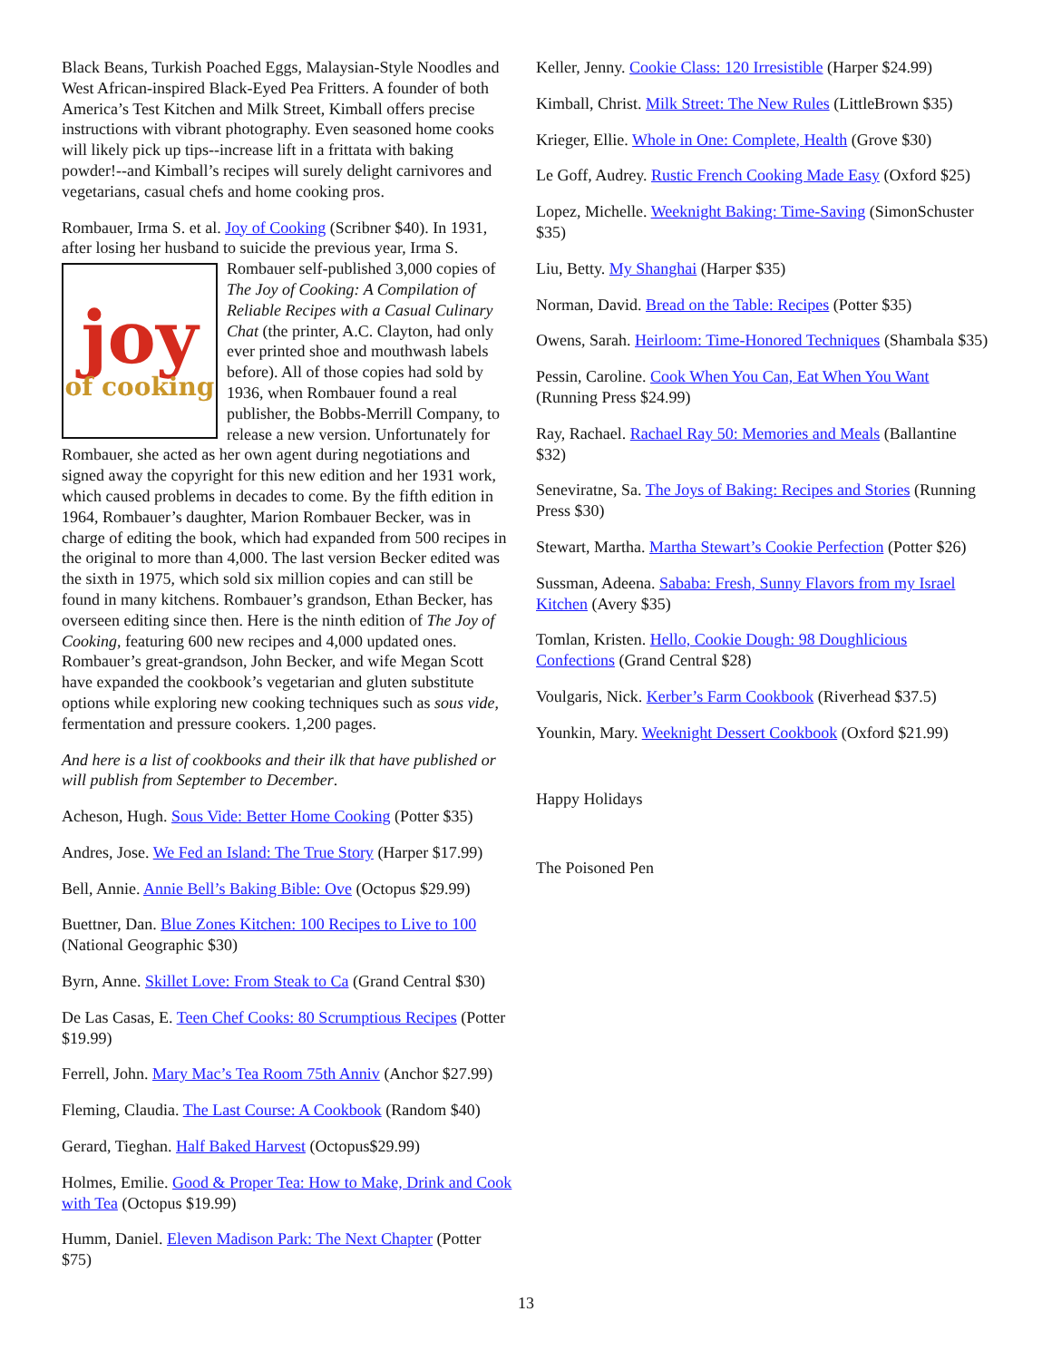Black Beans, Turkish Poached Eggs, Malaysian-Style Noodles and West African-inspired Black-Eyed Pea Fritters. A founder of both America’s Test Kitchen and Milk Street, Kimball offers precise instructions with vibrant photography. Even seasoned home cooks will likely pick up tips--increase lift in a frittata with baking powder!--and Kimball’s recipes will surely delight carnivores and vegetarians, casual chefs and home cooking pros.
Rombauer, Irma S. et al. Joy of Cooking (Scribner $40). In 1931, after losing her husband to suicide the previous year, Irma S.
joy
of cooking
Rombauer self-published 3,000 copies of The Joy of Cooking: A Compilation of Reliable Recipes with a Casual Culinary Chat (the printer, A.C. Clayton, had only ever printed shoe and mouthwash labels before). All of those copies had sold by 1936, when Rombauer found a real publisher, the Bobbs-Merrill Company, to release a new version. Unfortunately for Rombauer, she acted as her own agent during negotiations and signed away the copyright for this new edition and her 1931 work, which caused problems in decades to come. By the fifth edition in 1964, Rombauer’s daughter, Marion Rombauer Becker, was in charge of editing the book, which had expanded from 500 recipes in the original to more than 4,000. The last version Becker edited was the sixth in 1975, which sold six million copies and can still be found in many kitchens. Rombauer’s grandson, Ethan Becker, has overseen editing since then. Here is the ninth edition of The Joy of Cooking, featuring 600 new recipes and 4,000 updated ones. Rombauer’s great-grandson, John Becker, and wife Megan Scott have expanded the cookbook’s vegetarian and gluten substitute options while exploring new cooking techniques such as sous vide, fermentation and pressure cookers. 1,200 pages.
And here is a list of cookbooks and their ilk that have published or will publish from September to December.
Acheson, Hugh. Sous Vide: Better Home Cooking (Potter $35)
Andres, Jose. We Fed an Island: The True Story (Harper $17.99)
Bell, Annie. Annie Bell’s Baking Bible: Ove (Octopus $29.99)
Buettner, Dan. Blue Zones Kitchen: 100 Recipes to Live to 100 (National Geographic $30)
Byrn, Anne. Skillet Love: From Steak to Ca (Grand Central $30)
De Las Casas, E. Teen Chef Cooks: 80 Scrumptious Recipes (Potter $19.99)
Ferrell, John. Mary Mac’s Tea Room 75th Anniv (Anchor $27.99)
Fleming, Claudia. The Last Course: A Cookbook (Random $40)
Gerard, Tieghan. Half Baked Harvest (Octopus$29.99)
Holmes, Emilie. Good & Proper Tea: How to Make, Drink and Cook with Tea (Octopus $19.99)
Humm, Daniel. Eleven Madison Park: The Next Chapter (Potter $75)
Keller, Jenny. Cookie Class: 120 Irresistible (Harper $24.99)
Kimball, Christ. Milk Street: The New Rules (LittleBrown $35)
Krieger, Ellie. Whole in One: Complete, Health (Grove $30)
Le Goff, Audrey. Rustic French Cooking Made Easy (Oxford $25)
Lopez, Michelle. Weeknight Baking: Time-Saving (SimonSchuster $35)
Liu, Betty. My Shanghai (Harper $35)
Norman, David. Bread on the Table: Recipes (Potter $35)
Owens, Sarah. Heirloom: Time-Honored Techniques (Shambala $35)
Pessin, Caroline. Cook When You Can, Eat When You Want (Running Press $24.99)
Ray, Rachael. Rachael Ray 50: Memories and Meals (Ballantine $32)
Seneviratne, Sa. The Joys of Baking: Recipes and Stories (Running Press $30)
Stewart, Martha. Martha Stewart’s Cookie Perfection (Potter $26)
Sussman, Adeena. Sababa: Fresh, Sunny Flavors from my Israel Kitchen (Avery $35)
Tomlan, Kristen. Hello, Cookie Dough: 98 Doughlicious Confections (Grand Central $28)
Voulgaris, Nick. Kerber’s Farm Cookbook (Riverhead $37.5)
Younkin, Mary. Weeknight Dessert Cookbook (Oxford $21.99)
Happy Holidays
The Poisoned Pen
13